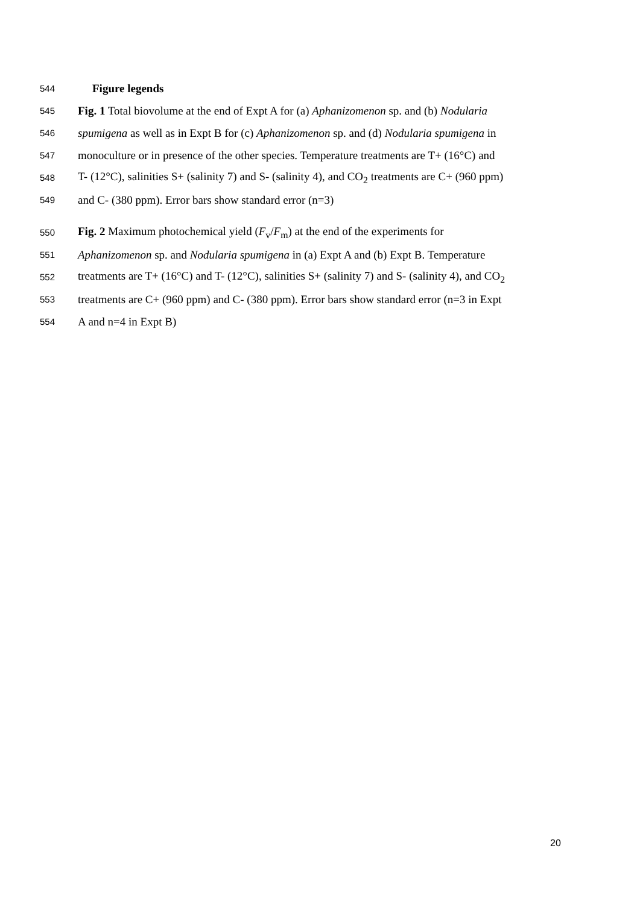544 Figure legends
545 Fig. 1 Total biovolume at the end of Expt A for (a) Aphanizomenon sp. and (b) Nodularia
546 spumigena as well as in Expt B for (c) Aphanizomenon sp. and (d) Nodularia spumigena in
547 monoculture or in presence of the other species. Temperature treatments are T+ (16°C) and
548 T- (12°C), salinities S+ (salinity 7) and S- (salinity 4), and CO<sub>2</sub> treatments are C+ (960 ppm)
549 and C- (380 ppm). Error bars show standard error (n=3)
550 Fig. 2 Maximum photochemical yield (F<sub>v</sub>/F<sub>m</sub>) at the end of the experiments for
551 Aphanizomenon sp. and Nodularia spumigena in (a) Expt A and (b) Expt B. Temperature
552 treatments are T+ (16°C) and T- (12°C), salinities S+ (salinity 7) and S- (salinity 4), and CO<sub>2</sub>
553 treatments are C+ (960 ppm) and C- (380 ppm). Error bars show standard error (n=3 in Expt
554 A and n=4 in Expt B)
20